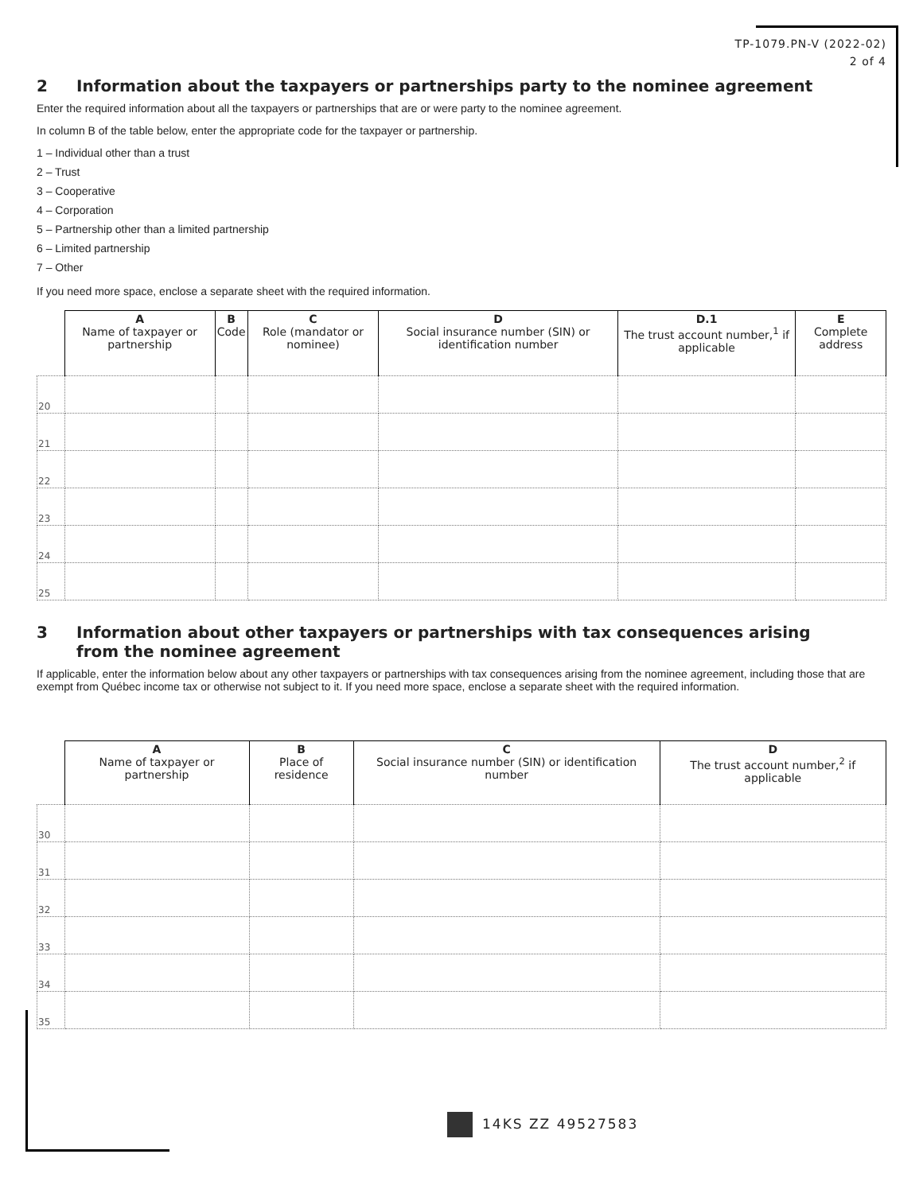TP-1079.PN-V (2022-02)
2 of 4
2 Information about the taxpayers or partnerships party to the nominee agreement
Enter the required information about all the taxpayers or partnerships that are or were party to the nominee agreement.
In column B of the table below, enter the appropriate code for the taxpayer or partnership.
1 – Individual other than a trust
2 – Trust
3 – Cooperative
4 – Corporation
5 – Partnership other than a limited partnership
6 – Limited partnership
7 – Other
If you need more space, enclose a separate sheet with the required information.
| | A Name of taxpayer or partnership | B Code | C Role (mandator or nominee) | D Social insurance number (SIN) or identification number | D.1 The trust account number,<sup>1</sup> if applicable | E Complete address |
| --- | --- | --- | --- | --- | --- | --- |
| 20 | | | | | | |
| 21 | | | | | | |
| 22 | | | | | | |
| 23 | | | | | | |
| 24 | | | | | | |
| 25 | | | | | | |
3 Information about other taxpayers or partnerships with tax consequences arising
from the nominee agreement
If applicable, enter the information below about any other taxpayers or partnerships with tax consequences arising from the nominee agreement, including those that are exempt from Québec income tax or otherwise not subject to it. If you need more space, enclose a separate sheet with the required information.
| | A Name of taxpayer or partnership | B Place of residence | C Social insurance number (SIN) or identification number | D The trust account number,<sup>2</sup> if applicable |
| --- | --- | --- | --- | --- |
| 30 | | | | |
| 31 | | | | |
| 32 | | | | |
| 33 | | | | |
| 34 | | | | |
| 35 | | | | |
14KS ZZ 49527583